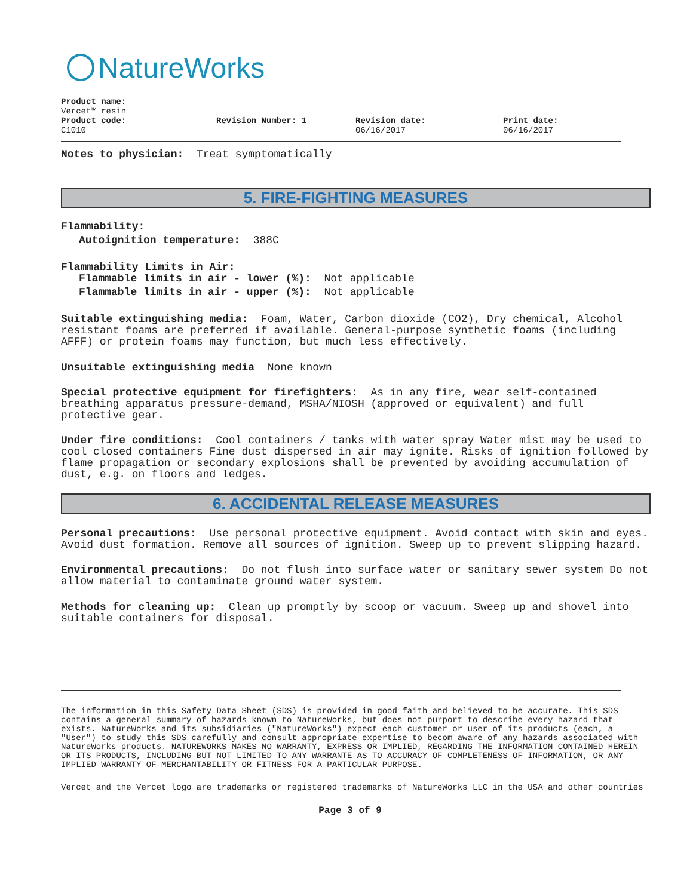NatureWorks
Product name:
Vercet™ resin
Product code:
C1010
Revision Number: 1 Revision date:
06/16/2017
Print date:
06/16/2017
Notes to physician: Treat symptomatically
5. FIRE-FIGHTING MEASURES
Flammability:
Autoignition temperature: 388C
Flammability Limits in Air:
Flammable limits in air - lower (%): Not applicable
Flammable limits in air - upper (%): Not applicable
Suitable extinguishing media: Foam, Water, Carbon dioxide (CO2), Dry chemical, Alcohol resistant foams are preferred if available. General-purpose synthetic foams (including AFFF) or protein foams may function, but much less effectively.
Unsuitable extinguishing media None known
Special protective equipment for firefighters: As in any fire, wear self-contained breathing apparatus pressure-demand, MSHA/NIOSH (approved or equivalent) and full protective gear.
Under fire conditions: Cool containers / tanks with water spray Water mist may be used to cool closed containers Fine dust dispersed in air may ignite. Risks of ignition followed by flame propagation or secondary explosions shall be prevented by avoiding accumulation of dust, e.g. on floors and ledges.
6. ACCIDENTAL RELEASE MEASURES
Personal precautions: Use personal protective equipment. Avoid contact with skin and eyes. Avoid dust formation. Remove all sources of ignition. Sweep up to prevent slipping hazard.
Environmental precautions: Do not flush into surface water or sanitary sewer system Do not allow material to contaminate ground water system.
Methods for cleaning up: Clean up promptly by scoop or vacuum. Sweep up and shovel into suitable containers for disposal.
The information in this Safety Data Sheet (SDS) is provided in good faith and believed to be accurate. This SDS contains a general summary of hazards known to NatureWorks, but does not purport to describe every hazard that exists. NatureWorks and its subsidiaries ("NatureWorks") expect each customer or user of its products (each, a "User") to study this SDS carefully and consult appropriate expertise to becom aware of any hazards associated with NatureWorks products. NATUREWORKS MAKES NO WARRANTY, EXPRESS OR IMPLIED, REGARDING THE INFORMATION CONTAINED HEREIN OR ITS PRODUCTS, INCLUDING BUT NOT LIMITED TO ANY WARRANTE AS TO ACCURACY OF COMPLETENESS OF INFORMATION, OR ANY IMPLIED WARRANTY OF MERCHANTABILITY OR FITNESS FOR A PARTICULAR PURPOSE.
Vercet and the Vercet logo are trademarks or registered trademarks of NatureWorks LLC in the USA and other countries
Page 3 of 9